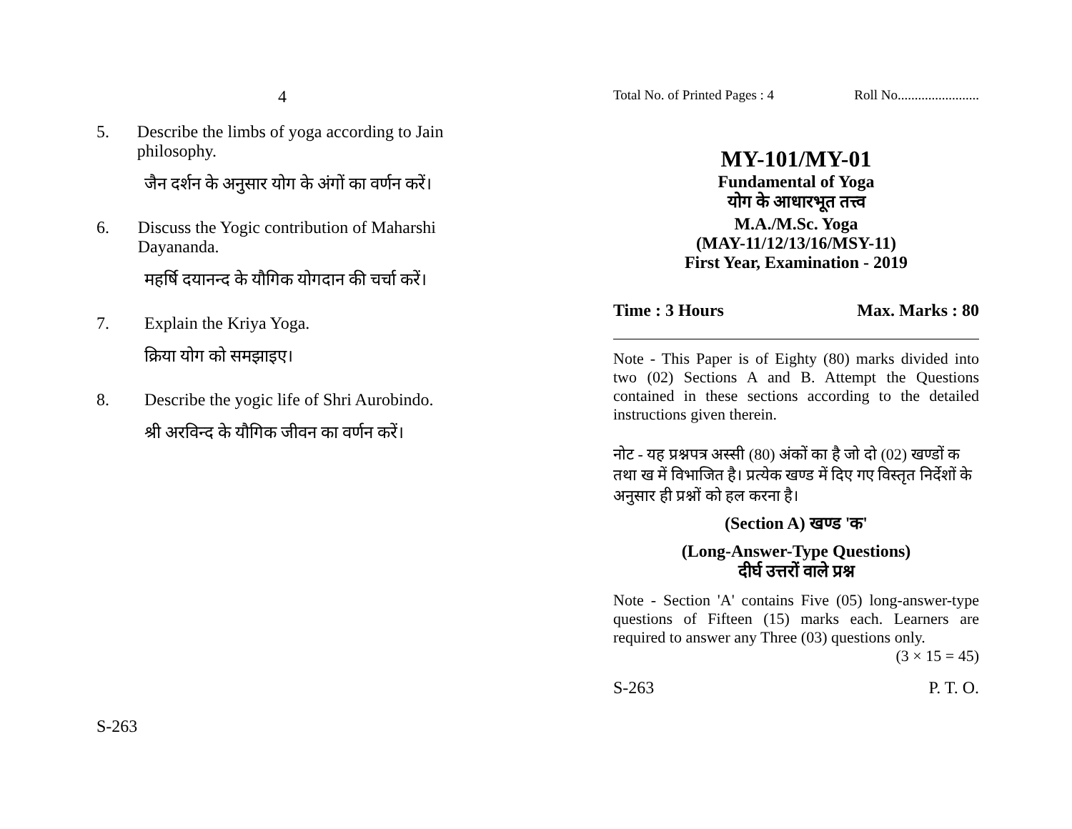4
5. Describe the limbs of yoga according to Jain philosophy.
जैन दर्शन के अनुसार योग के अंगों का वर्णन करें।
6. Discuss the Yogic contribution of Maharshi Dayananda.
महर्षि दयानन्द के यौगिक योगदान की चर्चा करें।
7. Explain the Kriya Yoga.
क्रिया योग को समझाइए।
8. Describe the yogic life of Shri Aurobindo.
श्री अरविन्द के यौगिक जीवन का वर्णन करें।
S-263
Total No. of Printed Pages : 4 Roll No........................
MY-101/MY-01
Fundamental of Yoga
योग के आधारभूत तत्त्व
M.A./M.Sc. Yoga
(MAY-11/12/13/16/MSY-11)
First Year, Examination - 2019
Time : 3 Hours Max. Marks : 80
Note - This Paper is of Eighty (80) marks divided into two (02) Sections A and B. Attempt the Questions contained in these sections according to the detailed instructions given therein.
नोट - यह प्रश्नपत्र अस्सी (80) अंकों का है जो दो (02) खण्डों क तथा ख में विभाजित है। प्रत्येक खण्ड में दिए गए विस्तृत निर्देशों के अनुसार ही प्रश्नों को हल करना है।
(Section A) खण्ड 'क'
(Long-Answer-Type Questions)
दीर्घ उत्तरों वाले प्रश्न
Note - Section 'A' contains Five (05) long-answer-type questions of Fifteen (15) marks each. Learners are required to answer any Three (03) questions only.
(3 × 15 = 45)
S-263 P. T. O.